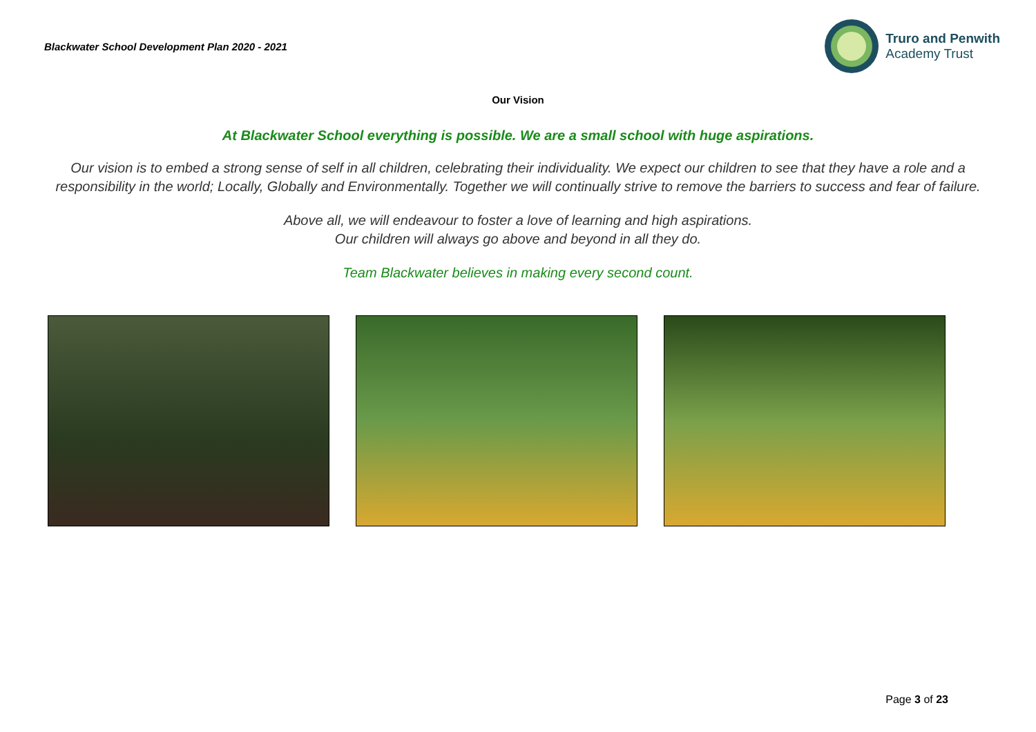Blackwater School Development Plan 2020 - 2021
Truro and Penwith
Academy Trust
Our Vision
At Blackwater School everything is possible. We are a small school with huge aspirations.
Our vision is to embed a strong sense of self in all children, celebrating their individuality. We expect our children to see that they have a role and a responsibility in the world; Locally, Globally and Environmentally. Together we will continually strive to remove the barriers to success and fear of failure.
Above all, we will endeavour to foster a love of learning and high aspirations.
Our children will always go above and beyond in all they do.
Team Blackwater believes in making every second count.
Page 3 of 23